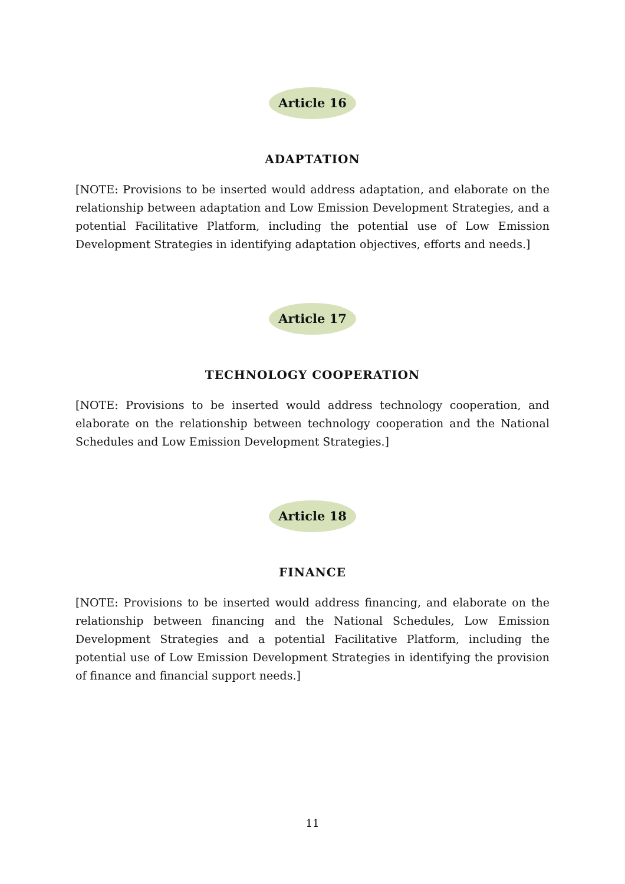Article 16
ADAPTATION
[NOTE: Provisions to be inserted would address adaptation, and elaborate on the relationship between adaptation and Low Emission Development Strategies, and a potential Facilitative Platform, including the potential use of Low Emission Development Strategies in identifying adaptation objectives, efforts and needs.]
Article 17
TECHNOLOGY COOPERATION
[NOTE: Provisions to be inserted would address technology cooperation, and elaborate on the relationship between technology cooperation and the National Schedules and Low Emission Development Strategies.]
Article 18
FINANCE
[NOTE: Provisions to be inserted would address financing, and elaborate on the relationship between financing and the National Schedules, Low Emission Development Strategies and a potential Facilitative Platform, including the potential use of Low Emission Development Strategies in identifying the provision of finance and financial support needs.]
11